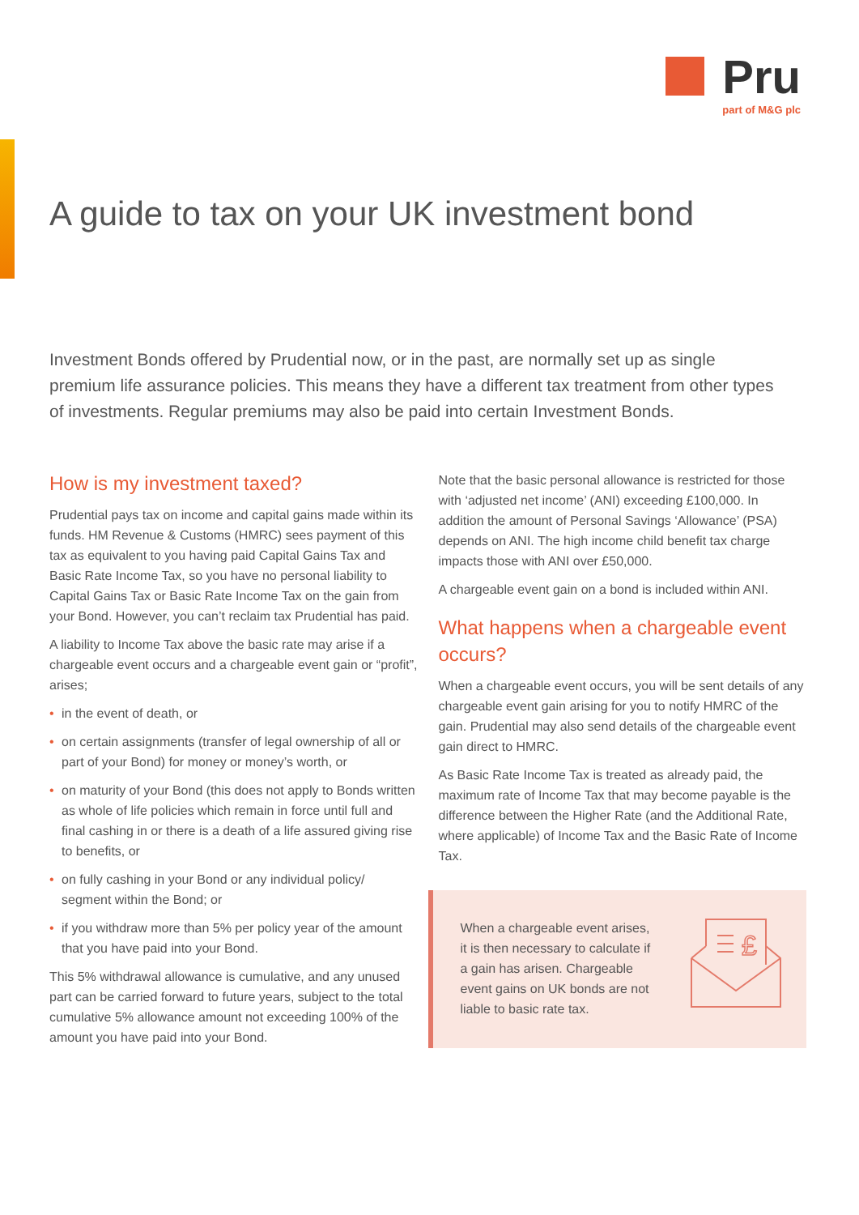Pru
part of M&G plc
A guide to tax on your UK investment bond
Investment Bonds offered by Prudential now, or in the past, are normally set up as single premium life assurance policies. This means they have a different tax treatment from other types of investments. Regular premiums may also be paid into certain Investment Bonds.
How is my investment taxed?
Prudential pays tax on income and capital gains made within its funds. HM Revenue & Customs (HMRC) sees payment of this tax as equivalent to you having paid Capital Gains Tax and Basic Rate Income Tax, so you have no personal liability to Capital Gains Tax or Basic Rate Income Tax on the gain from your Bond. However, you can’t reclaim tax Prudential has paid.
A liability to Income Tax above the basic rate may arise if a chargeable event occurs and a chargeable event gain or “profit”, arises;
• in the event of death, or
• on certain assignments (transfer of legal ownership of all or part of your Bond) for money or money’s worth, or
• on maturity of your Bond (this does not apply to Bonds written as whole of life policies which remain in force until full and final cashing in or there is a death of a life assured giving rise to benefits, or
• on fully cashing in your Bond or any individual policy/ segment within the Bond; or
• if you withdraw more than 5% per policy year of the amount that you have paid into your Bond.
This 5% withdrawal allowance is cumulative, and any unused part can be carried forward to future years, subject to the total cumulative 5% allowance amount not exceeding 100% of the amount you have paid into your Bond.
Note that the basic personal allowance is restricted for those with ‘adjusted net income’ (ANI) exceeding £100,000. In addition the amount of Personal Savings ‘Allowance’ (PSA) depends on ANI. The high income child benefit tax charge impacts those with ANI over £50,000.
A chargeable event gain on a bond is included within ANI.
What happens when a chargeable event occurs?
When a chargeable event occurs, you will be sent details of any chargeable event gain arising for you to notify HMRC of the gain. Prudential may also send details of the chargeable event gain direct to HMRC.
As Basic Rate Income Tax is treated as already paid, the maximum rate of Income Tax that may become payable is the difference between the Higher Rate (and the Additional Rate, where applicable) of Income Tax and the Basic Rate of Income Tax.
When a chargeable event arises, it is then necessary to calculate if a gain has arisen. Chargeable event gains on UK bonds are not liable to basic rate tax.
£